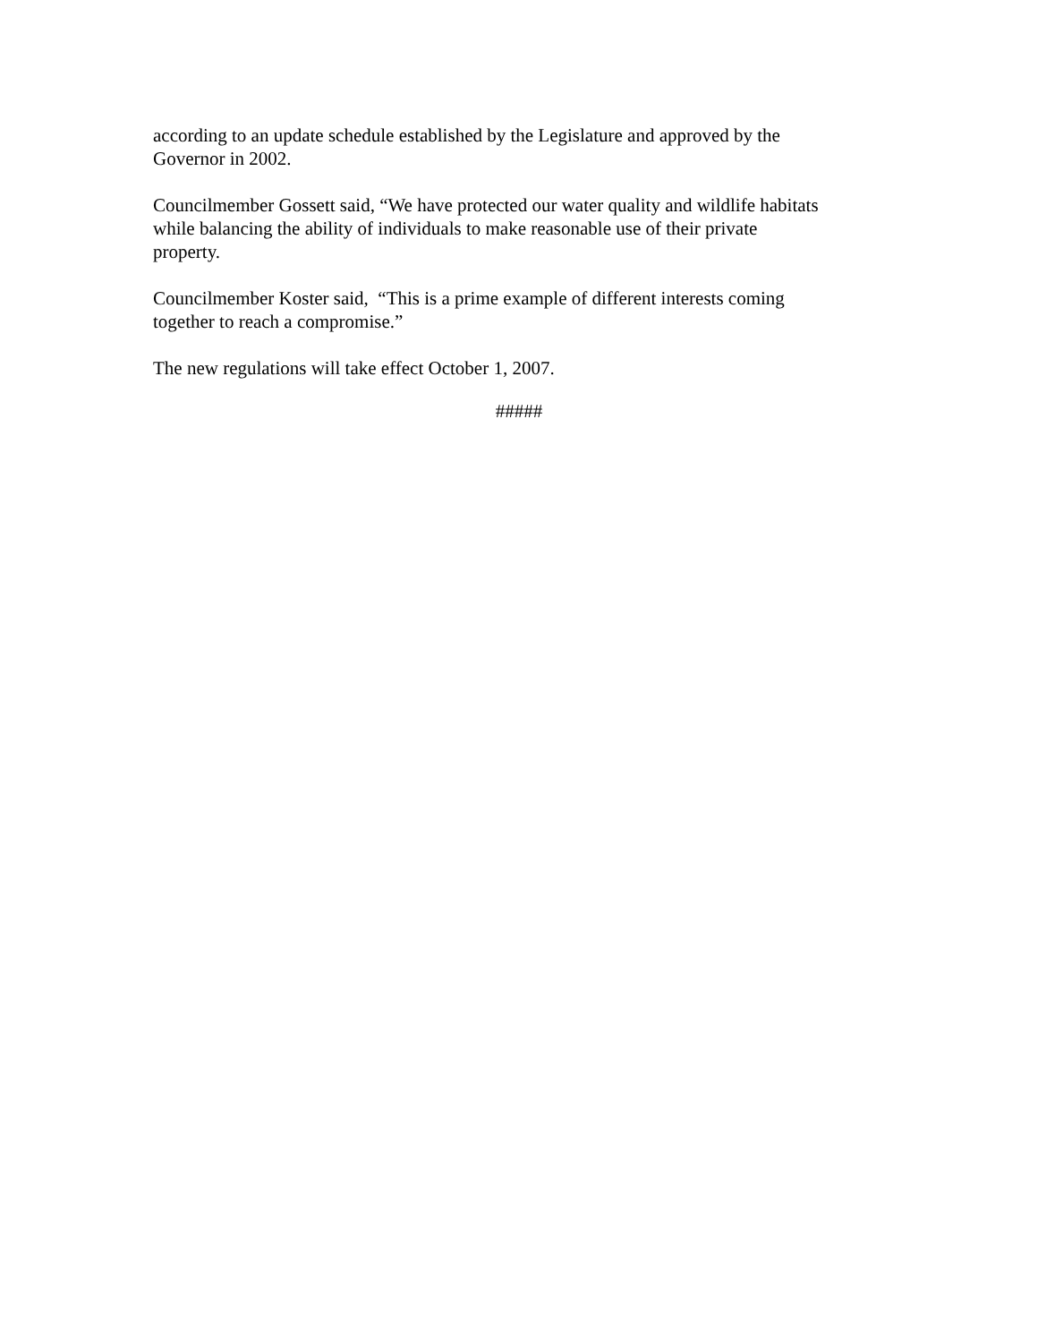according to an update schedule established by the Legislature and approved by the
Governor in 2002.
Councilmember Gossett said, “We have protected our water quality and wildlife habitats
while balancing the ability of individuals to make reasonable use of their private
property.
Councilmember Koster said, “This is a prime example of different interests coming
together to reach a compromise.”
The new regulations will take effect October 1, 2007.
#####